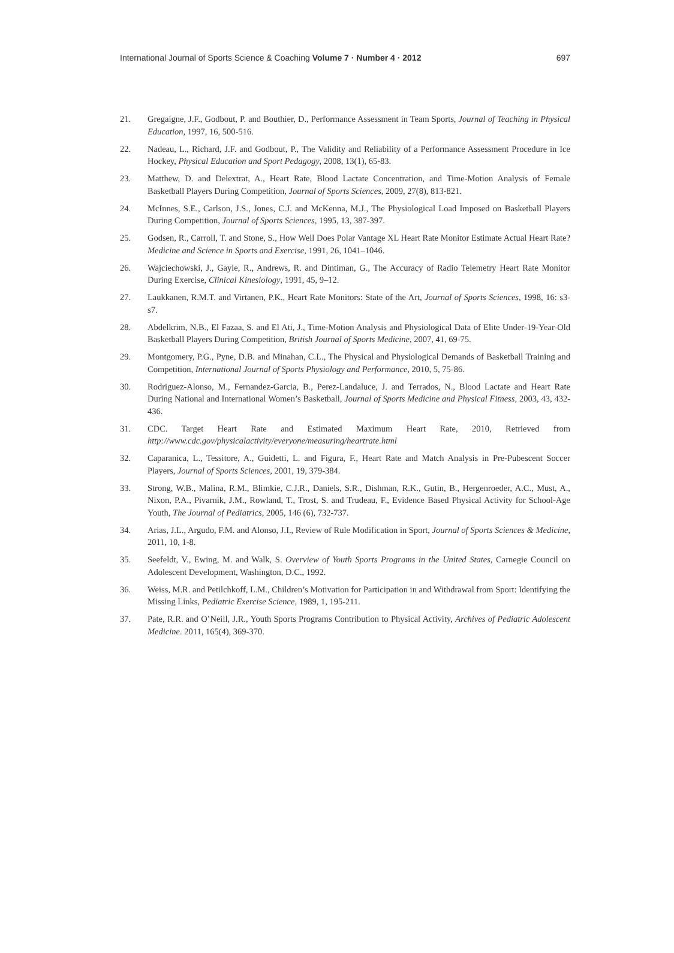International Journal of Sports Science & Coaching Volume 7 · Number 4 · 2012 697
21. Gregaigne, J.F., Godbout, P. and Bouthier, D., Performance Assessment in Team Sports, Journal of Teaching in Physical Education, 1997, 16, 500-516.
22. Nadeau, L., Richard, J.F. and Godbout, P., The Validity and Reliability of a Performance Assessment Procedure in Ice Hockey, Physical Education and Sport Pedagogy, 2008, 13(1), 65-83.
23. Matthew, D. and Delextrat, A., Heart Rate, Blood Lactate Concentration, and Time-Motion Analysis of Female Basketball Players During Competition, Journal of Sports Sciences, 2009, 27(8), 813-821.
24. McInnes, S.E., Carlson, J.S., Jones, C.J. and McKenna, M.J., The Physiological Load Imposed on Basketball Players During Competition, Journal of Sports Sciences, 1995, 13, 387-397.
25. Godsen, R., Carroll, T. and Stone, S., How Well Does Polar Vantage XL Heart Rate Monitor Estimate Actual Heart Rate? Medicine and Science in Sports and Exercise, 1991, 26, 1041–1046.
26. Wajciechowski, J., Gayle, R., Andrews, R. and Dintiman, G., The Accuracy of Radio Telemetry Heart Rate Monitor During Exercise, Clinical Kinesiology, 1991, 45, 9–12.
27. Laukkanen, R.M.T. and Virtanen, P.K., Heart Rate Monitors: State of the Art, Journal of Sports Sciences, 1998, 16: s3-s7.
28. Abdelkrim, N.B., El Fazaa, S. and El Ati, J., Time-Motion Analysis and Physiological Data of Elite Under-19-Year-Old Basketball Players During Competition, British Journal of Sports Medicine, 2007, 41, 69-75.
29. Montgomery, P.G., Pyne, D.B. and Minahan, C.L., The Physical and Physiological Demands of Basketball Training and Competition, International Journal of Sports Physiology and Performance, 2010, 5, 75-86.
30. Rodriguez-Alonso, M., Fernandez-Garcia, B., Perez-Landaluce, J. and Terrados, N., Blood Lactate and Heart Rate During National and International Women’s Basketball, Journal of Sports Medicine and Physical Fitness, 2003, 43, 432-436.
31. CDC. Target Heart Rate and Estimated Maximum Heart Rate, 2010, Retrieved from http://www.cdc.gov/physicalactivity/everyone/measuring/heartrate.html
32. Caparanica, L., Tessitore, A., Guidetti, L. and Figura, F., Heart Rate and Match Analysis in Pre-Pubescent Soccer Players, Journal of Sports Sciences, 2001, 19, 379-384.
33. Strong, W.B., Malina, R.M., Blimkie, C.J.R., Daniels, S.R., Dishman, R.K., Gutin, B., Hergenroeder, A.C., Must, A., Nixon, P.A., Pivarnik, J.M., Rowland, T., Trost, S. and Trudeau, F., Evidence Based Physical Activity for School-Age Youth, The Journal of Pediatrics, 2005, 146 (6), 732-737.
34. Arias, J.L., Argudo, F.M. and Alonso, J.I., Review of Rule Modification in Sport, Journal of Sports Sciences & Medicine, 2011, 10, 1-8.
35. Seefeldt, V., Ewing, M. and Walk, S. Overview of Youth Sports Programs in the United States, Carnegie Council on Adolescent Development, Washington, D.C., 1992.
36. Weiss, M.R. and Petilchkoff, L.M., Children’s Motivation for Participation in and Withdrawal from Sport: Identifying the Missing Links, Pediatric Exercise Science, 1989, 1, 195-211.
37. Pate, R.R. and O’Neill, J.R., Youth Sports Programs Contribution to Physical Activity, Archives of Pediatric Adolescent Medicine. 2011, 165(4), 369-370.